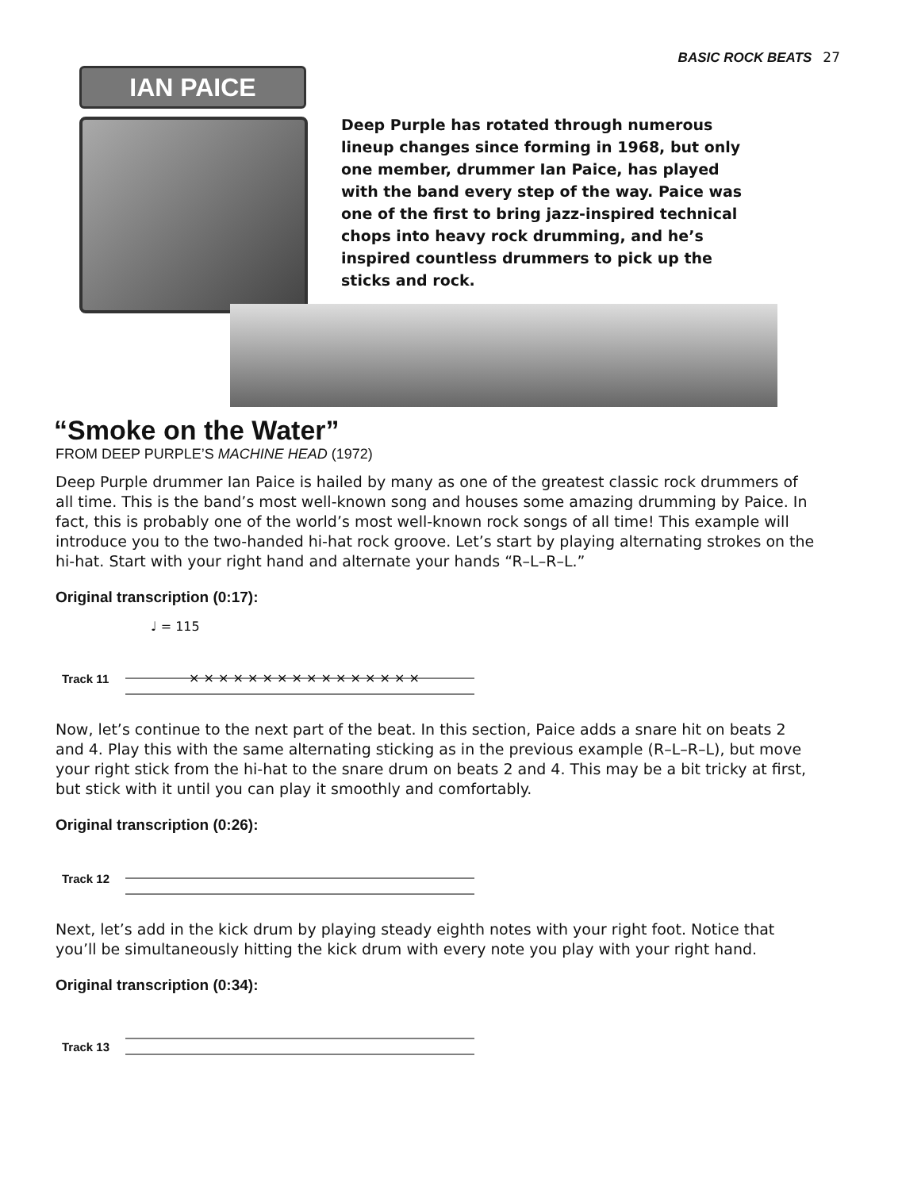BASIC ROCK BEATS 27
IAN PAICE
Deep Purple has rotated through numerous lineup changes since forming in 1968, but only one member, drummer Ian Paice, has played with the band every step of the way. Paice was one of the first to bring jazz-inspired technical chops into heavy rock drumming, and he’s inspired countless drummers to pick up the sticks and rock.
“Smoke on the Water”
FROM DEEP PURPLE’S MACHINE HEAD (1972)
Deep Purple drummer Ian Paice is hailed by many as one of the greatest classic rock drummers of all time. This is the band’s most well-known song and houses some amazing drumming by Paice. In fact, this is probably one of the world’s most well-known rock songs of all time! This example will introduce you to the two-handed hi-hat rock groove. Let’s start by playing alternating strokes on the hi-hat. Start with your right hand and alternate your hands “R–L–R–L.”
Original transcription (0:17):
♩ = 115
Track 11
× × × × × × × × × × × × × × × ×
Now, let’s continue to the next part of the beat. In this section, Paice adds a snare hit on beats 2 and 4. Play this with the same alternating sticking as in the previous example (R–L–R–L), but move your right stick from the hi-hat to the snare drum on beats 2 and 4. This may be a bit tricky at first, but stick with it until you can play it smoothly and comfortably.
Original transcription (0:26):
Track 12
Next, let’s add in the kick drum by playing steady eighth notes with your right foot. Notice that you’ll be simultaneously hitting the kick drum with every note you play with your right hand.
Original transcription (0:34):
Track 13